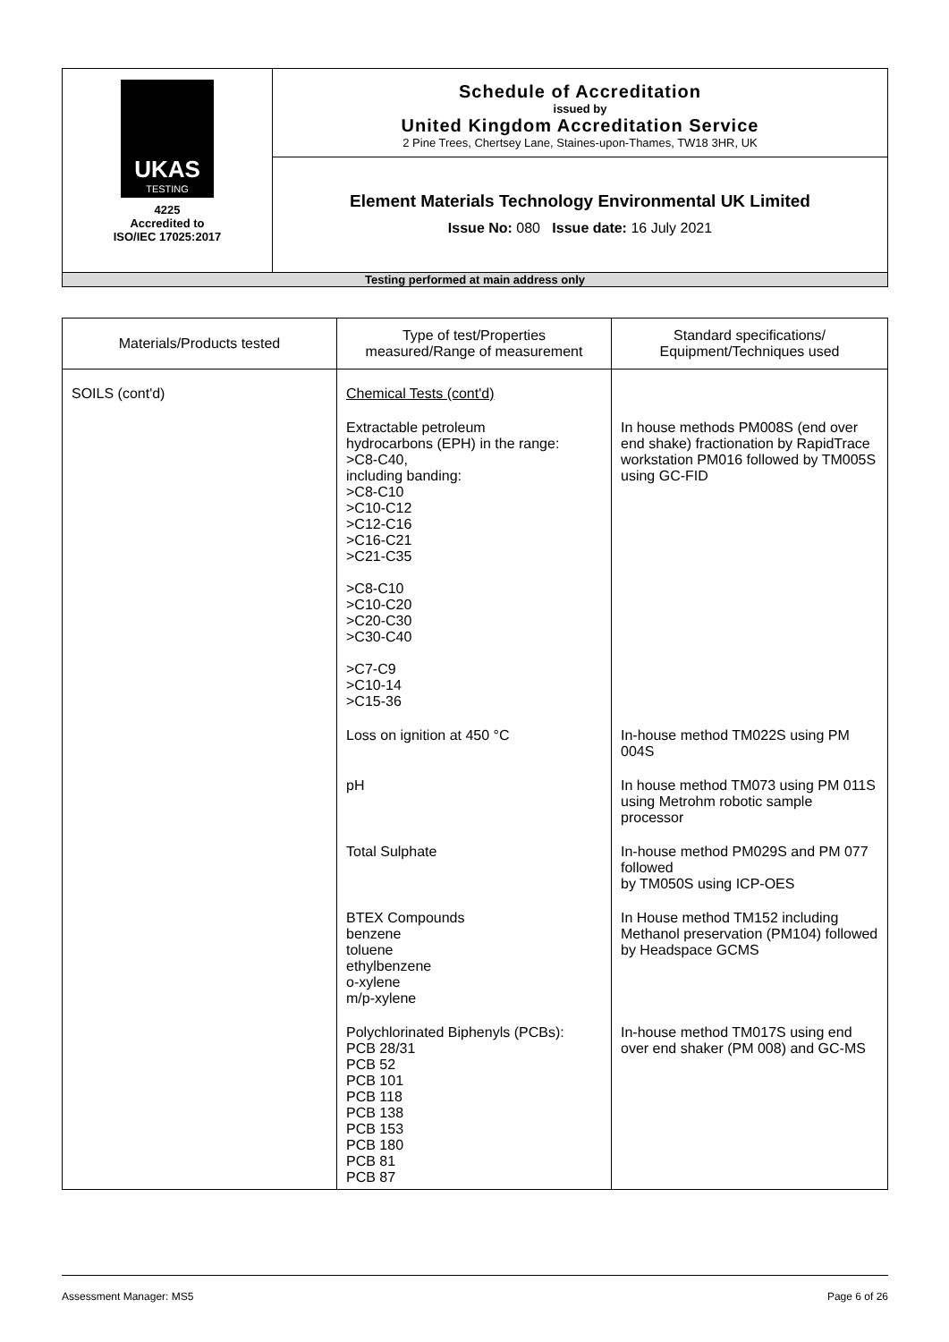| UKAS TESTING 4225 Accredited to ISO/IEC 17025:2017 | Schedule of Accreditation issued by United Kingdom Accreditation Service 2 Pine Trees, Chertsey Lane, Staines-upon-Thames, TW18 3HR, UK |
| | Element Materials Technology Environmental UK Limited Issue No: 080 Issue date: 16 July 2021 |
| Testing performed at main address only | |
| Materials/Products tested | Type of test/Properties measured/Range of measurement | Standard specifications/ Equipment/Techniques used |
| --- | --- | --- |
| SOILS (cont'd) | Chemical Tests (cont'd) | |
| | Extractable petroleum hydrocarbons (EPH) in the range: >C8-C40, including banding: >C8-C10 >C10-C12 >C12-C16 >C16-C21 >C21-C35 >C8-C10 >C10-C20 >C20-C30 >C30-C40 >C7-C9 >C10-14 >C15-36 | In house methods PM008S (end over end shake) fractionation by RapidTrace workstation PM016 followed by TM005S using GC-FID |
| | Loss on ignition at 450 °C | In-house method TM022S using PM 004S |
| | pH | In house method TM073 using PM 011S using Metrohm robotic sample processor |
| | Total Sulphate | In-house method PM029S and PM 077 followed by TM050S using ICP-OES |
| | BTEX Compounds benzene toluene ethylbenzene o-xylene m/p-xylene | In House method TM152 including Methanol preservation (PM104) followed by Headspace GCMS |
| | Polychlorinated Biphenyls (PCBs): PCB 28/31 PCB 52 PCB 101 PCB 118 PCB 138 PCB 153 PCB 180 PCB 81 PCB 87 | In-house method TM017S using end over end shaker (PM 008) and GC-MS |
Assessment Manager: MS5 Page 6 of 26